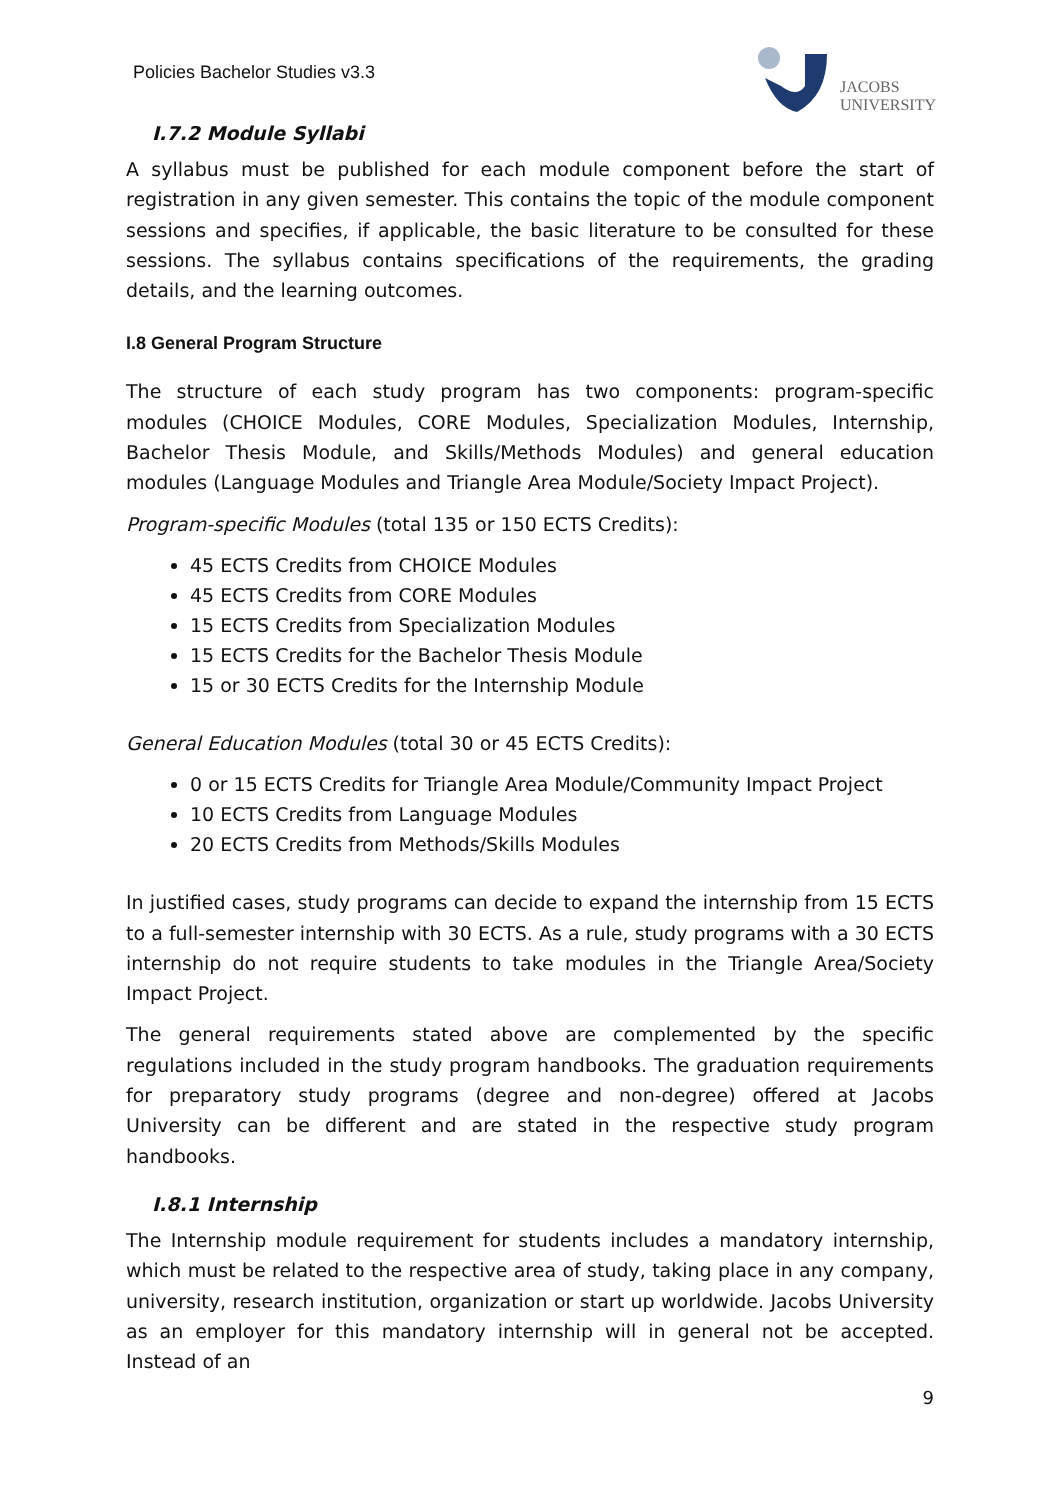Policies Bachelor Studies v3.3
JACOBS
UNIVERSITY
I.7.2 Module Syllabi
A syllabus must be published for each module component before the start of registration in any given semester. This contains the topic of the module component sessions and specifies, if applicable, the basic literature to be consulted for these sessions. The syllabus contains specifications of the requirements, the grading details, and the learning outcomes.
I.8 General Program Structure
The structure of each study program has two components: program-specific modules (CHOICE Modules, CORE Modules, Specialization Modules, Internship, Bachelor Thesis Module, and Skills/Methods Modules) and general education modules (Language Modules and Triangle Area Module/Society Impact Project).
Program-specific Modules (total 135 or 150 ECTS Credits):
45 ECTS Credits from CHOICE Modules
45 ECTS Credits from CORE Modules
15 ECTS Credits from Specialization Modules
15 ECTS Credits for the Bachelor Thesis Module
15 or 30 ECTS Credits for the Internship Module
General Education Modules (total 30 or 45 ECTS Credits):
0 or 15 ECTS Credits for Triangle Area Module/Community Impact Project
10 ECTS Credits from Language Modules
20 ECTS Credits from Methods/Skills Modules
In justified cases, study programs can decide to expand the internship from 15 ECTS to a full-semester internship with 30 ECTS. As a rule, study programs with a 30 ECTS internship do not require students to take modules in the Triangle Area/Society Impact Project.
The general requirements stated above are complemented by the specific regulations included in the study program handbooks. The graduation requirements for preparatory study programs (degree and non-degree) offered at Jacobs University can be different and are stated in the respective study program handbooks.
I.8.1 Internship
The Internship module requirement for students includes a mandatory internship, which must be related to the respective area of study, taking place in any company, university, research institution, organization or start up worldwide. Jacobs University as an employer for this mandatory internship will in general not be accepted. Instead of an
9